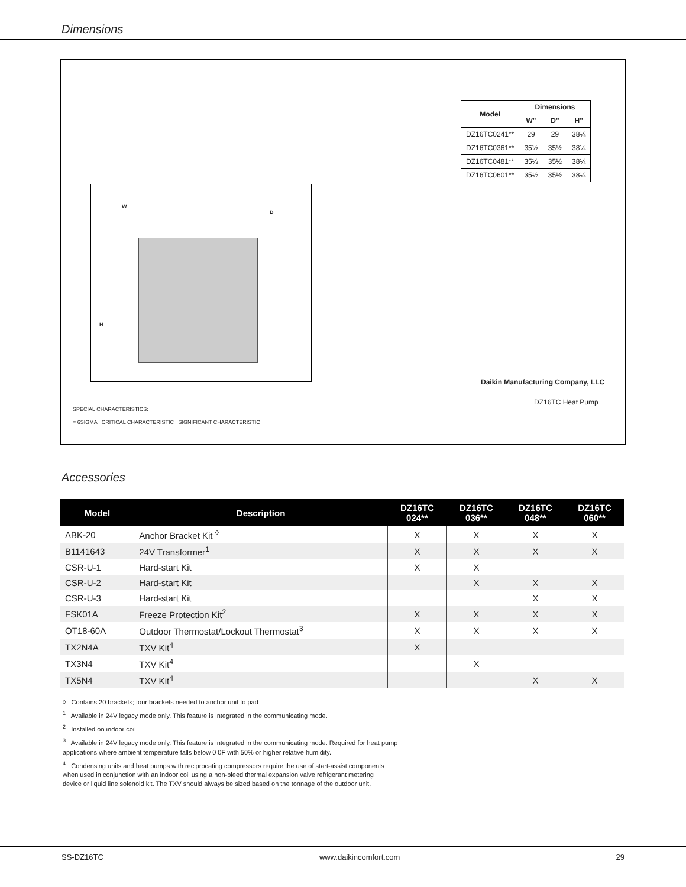Dimensions
| Model | Dimensions | | |
| --- | --- | --- | --- |
| | W" | D" | H" |
| DZ16TC0241** | 29 | 29 | 38¼ |
| DZ16TC0361** | 35½ | 35½ | 38¼ |
| DZ16TC0481** | 35½ | 35½ | 38¼ |
| DZ16TC0601** | 35½ | 35½ | 38¼ |
W
D
H
Daikin Manufacturing Company, LLC
DZ16TC Heat Pump
SPECIAL CHARACTERISTICS:
= 6SIGMA CRITICAL CHARACTERISTIC SIGNIFICANT CHARACTERISTIC
Accessories
| Model | Description | DZ16TC 024** | DZ16TC 036** | DZ16TC 048** | DZ16TC 060** |
| --- | --- | --- | --- | --- | --- |
| ABK-20 | Anchor Bracket Kit <sup>◊</sup> | X | X | X | X |
| B1141643 | 24V Transformer<sup>1</sup> | X | X | X | X |
| CSR-U-1 | Hard-start Kit | X | X | | |
| CSR-U-2 | Hard-start Kit | | X | X | X |
| CSR-U-3 | Hard-start Kit | | | X | X |
| FSK01A | Freeze Protection Kit<sup>2</sup> | X | X | X | X |
| OT18-60A | Outdoor Thermostat/Lockout Thermostat<sup>3</sup> | X | X | X | X |
| TX2N4A | TXV Kit<sup>4</sup> | X | | | |
| TX3N4 | TXV Kit<sup>4</sup> | | X | | |
| TX5N4 | TXV Kit<sup>4</sup> | | | X | X |
◊ Contains 20 brackets; four brackets needed to anchor unit to pad
<sup>1</sup> Available in 24V legacy mode only. This feature is integrated in the communicating mode.
<sup>2</sup> Installed on indoor coil
<sup>3</sup> Available in 24V legacy mode only. This feature is integrated in the communicating mode. Required for heat pump
applications where ambient temperature falls below 0 0F with 50% or higher relative humidity.
<sup>4</sup> Condensing units and heat pumps with reciprocating compressors require the use of start-assist components
when used in conjunction with an indoor coil using a non-bleed thermal expansion valve refrigerant metering
device or liquid line solenoid kit. The TXV should always be sized based on the tonnage of the outdoor unit.
SS-DZ16TC www.daikincomfort.com 29